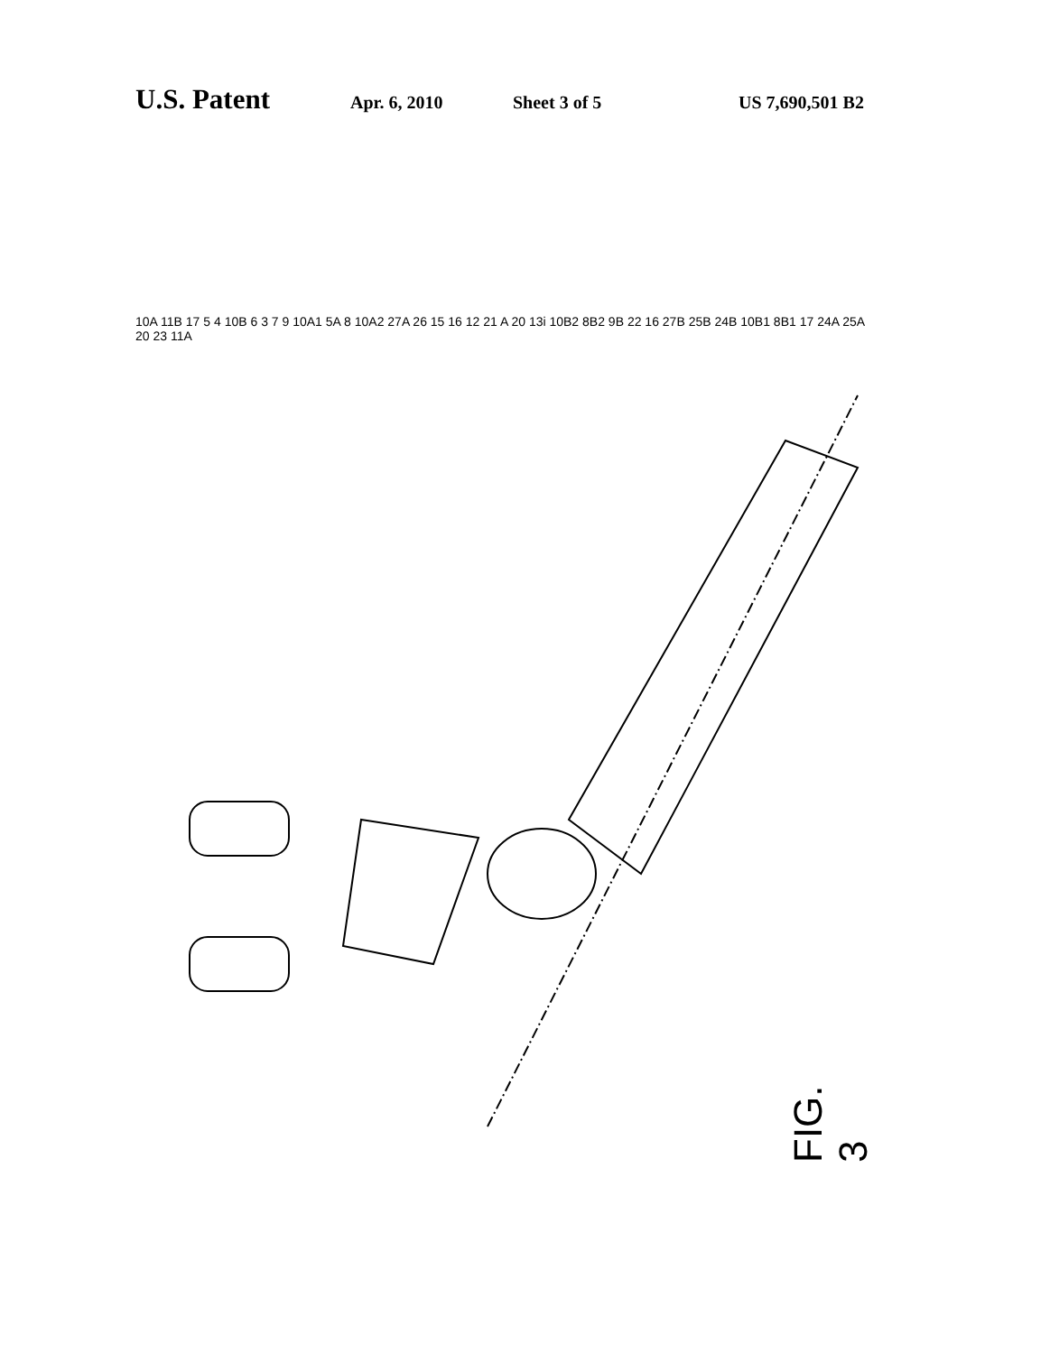U.S. Patent Apr. 6, 2010 Sheet 3 of 5 US 7,690,501 B2
10A 11B 17 5 4 10B 6 3 7 9 10A1 5A 8 10A2 27A 26 15 16 12 21 A 20 13i 10B2 8B2 9B 22 16 27B 25B 24B 10B1 8B1 17 24A 25A 20 23 11A
FIG. 3